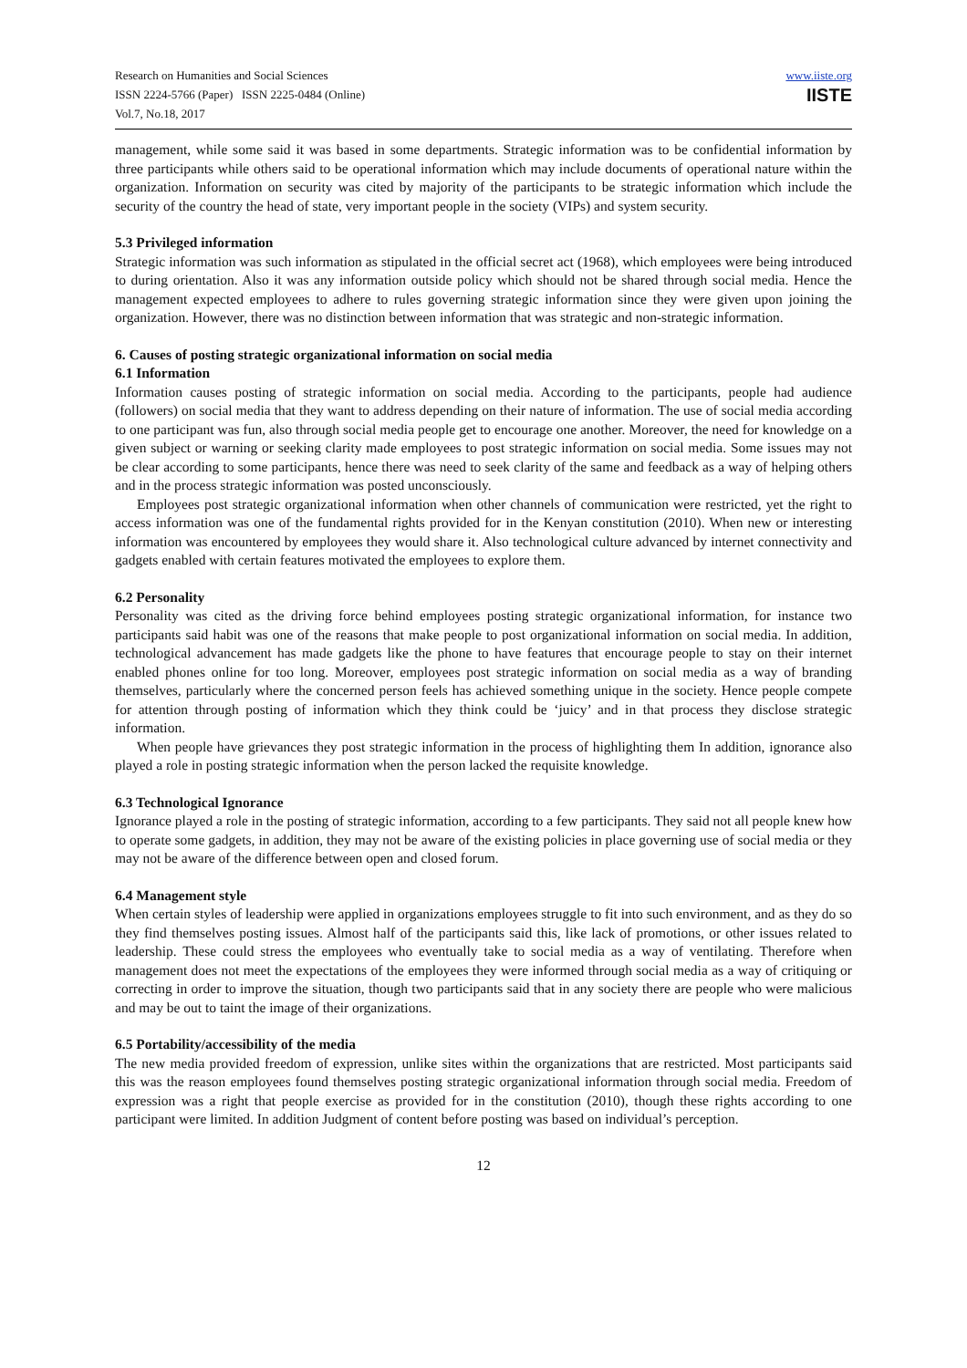Research on Humanities and Social Sciences
ISSN 2224-5766 (Paper) ISSN 2225-0484 (Online)
Vol.7, No.18, 2017
www.iiste.org
IISTE
management, while some said it was based in some departments. Strategic information was to be confidential information by three participants while others said to be operational information which may include documents of operational nature within the organization. Information on security was cited by majority of the participants to be strategic information which include the security of the country the head of state, very important people in the society (VIPs) and system security.
5.3 Privileged information
Strategic information was such information as stipulated in the official secret act (1968), which employees were being introduced to during orientation. Also it was any information outside policy which should not be shared through social media. Hence the management expected employees to adhere to rules governing strategic information since they were given upon joining the organization. However, there was no distinction between information that was strategic and non-strategic information.
6. Causes of posting strategic organizational information on social media
6.1 Information
Information causes posting of strategic information on social media. According to the participants, people had audience (followers) on social media that they want to address depending on their nature of information. The use of social media according to one participant was fun, also through social media people get to encourage one another. Moreover, the need for knowledge on a given subject or warning or seeking clarity made employees to post strategic information on social media. Some issues may not be clear according to some participants, hence there was need to seek clarity of the same and feedback as a way of helping others and in the process strategic information was posted unconsciously.
Employees post strategic organizational information when other channels of communication were restricted, yet the right to access information was one of the fundamental rights provided for in the Kenyan constitution (2010). When new or interesting information was encountered by employees they would share it. Also technological culture advanced by internet connectivity and gadgets enabled with certain features motivated the employees to explore them.
6.2 Personality
Personality was cited as the driving force behind employees posting strategic organizational information, for instance two participants said habit was one of the reasons that make people to post organizational information on social media. In addition, technological advancement has made gadgets like the phone to have features that encourage people to stay on their internet enabled phones online for too long. Moreover, employees post strategic information on social media as a way of branding themselves, particularly where the concerned person feels has achieved something unique in the society. Hence people compete for attention through posting of information which they think could be ‘juicy’ and in that process they disclose strategic information.
When people have grievances they post strategic information in the process of highlighting them In addition, ignorance also played a role in posting strategic information when the person lacked the requisite knowledge.
6.3 Technological Ignorance
Ignorance played a role in the posting of strategic information, according to a few participants. They said not all people knew how to operate some gadgets, in addition, they may not be aware of the existing policies in place governing use of social media or they may not be aware of the difference between open and closed forum.
6.4 Management style
When certain styles of leadership were applied in organizations employees struggle to fit into such environment, and as they do so they find themselves posting issues. Almost half of the participants said this, like lack of promotions, or other issues related to leadership. These could stress the employees who eventually take to social media as a way of ventilating. Therefore when management does not meet the expectations of the employees they were informed through social media as a way of critiquing or correcting in order to improve the situation, though two participants said that in any society there are people who were malicious and may be out to taint the image of their organizations.
6.5 Portability/accessibility of the media
The new media provided freedom of expression, unlike sites within the organizations that are restricted. Most participants said this was the reason employees found themselves posting strategic organizational information through social media. Freedom of expression was a right that people exercise as provided for in the constitution (2010), though these rights according to one participant were limited. In addition Judgment of content before posting was based on individual’s perception.
12